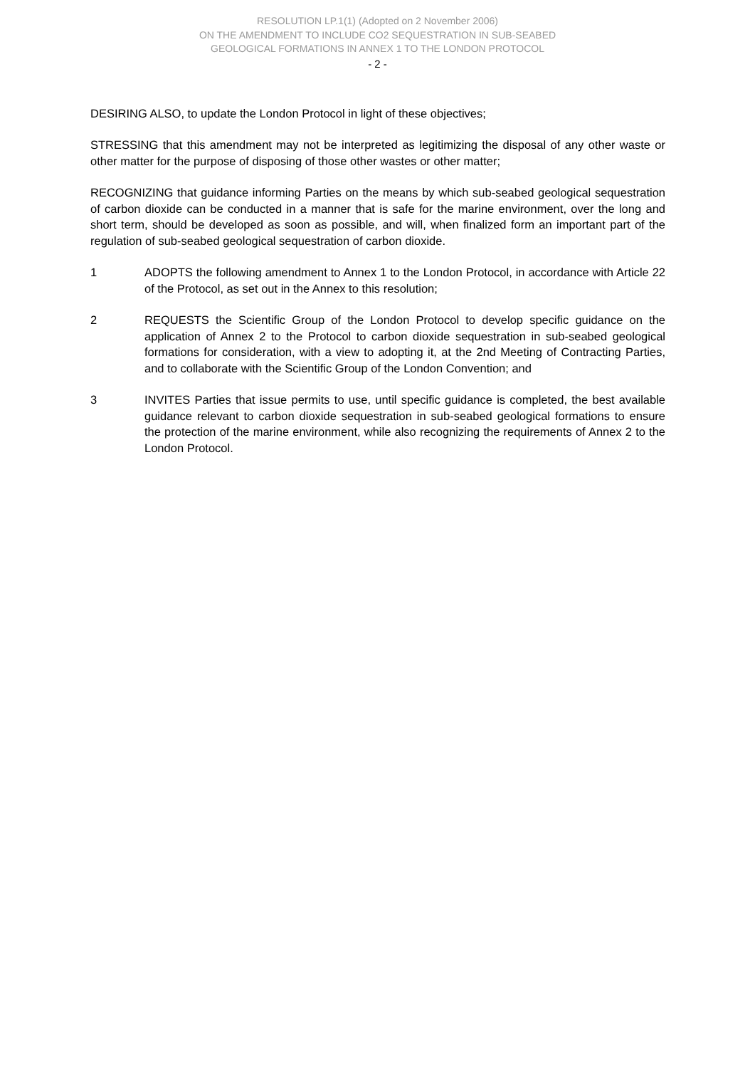RESOLUTION LP.1(1) (Adopted on 2 November 2006)
ON THE AMENDMENT TO INCLUDE CO2 SEQUESTRATION IN SUB-SEABED
GEOLOGICAL FORMATIONS IN ANNEX 1 TO THE LONDON PROTOCOL
- 2 -
DESIRING ALSO, to update the London Protocol in light of these objectives;
STRESSING that this amendment may not be interpreted as legitimizing the disposal of any other waste or other matter for the purpose of disposing of those other wastes or other matter;
RECOGNIZING that guidance informing Parties on the means by which sub-seabed geological sequestration of carbon dioxide can be conducted in a manner that is safe for the marine environment, over the long and short term, should be developed as soon as possible, and will, when finalized form an important part of the regulation of sub-seabed geological sequestration of carbon dioxide.
1 ADOPTS the following amendment to Annex 1 to the London Protocol, in accordance with Article 22 of the Protocol, as set out in the Annex to this resolution;
2 REQUESTS the Scientific Group of the London Protocol to develop specific guidance on the application of Annex 2 to the Protocol to carbon dioxide sequestration in sub-seabed geological formations for consideration, with a view to adopting it, at the 2nd Meeting of Contracting Parties, and to collaborate with the Scientific Group of the London Convention; and
3 INVITES Parties that issue permits to use, until specific guidance is completed, the best available guidance relevant to carbon dioxide sequestration in sub-seabed geological formations to ensure the protection of the marine environment, while also recognizing the requirements of Annex 2 to the London Protocol.